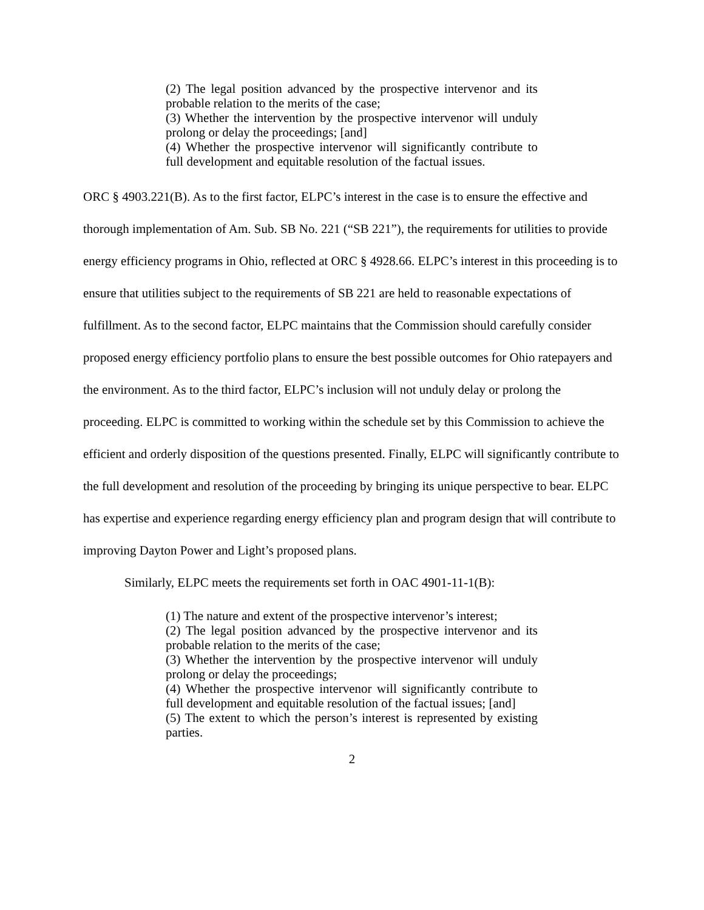(2) The legal position advanced by the prospective intervenor and its probable relation to the merits of the case;
(3) Whether the intervention by the prospective intervenor will unduly prolong or delay the proceedings; [and]
(4) Whether the prospective intervenor will significantly contribute to full development and equitable resolution of the factual issues.
ORC § 4903.221(B). As to the first factor, ELPC’s interest in the case is to ensure the effective and thorough implementation of Am. Sub. SB No. 221 (“SB 221”), the requirements for utilities to provide energy efficiency programs in Ohio, reflected at ORC § 4928.66. ELPC’s interest in this proceeding is to ensure that utilities subject to the requirements of SB 221 are held to reasonable expectations of fulfillment. As to the second factor, ELPC maintains that the Commission should carefully consider proposed energy efficiency portfolio plans to ensure the best possible outcomes for Ohio ratepayers and the environment. As to the third factor, ELPC’s inclusion will not unduly delay or prolong the proceeding. ELPC is committed to working within the schedule set by this Commission to achieve the efficient and orderly disposition of the questions presented. Finally, ELPC will significantly contribute to the full development and resolution of the proceeding by bringing its unique perspective to bear. ELPC has expertise and experience regarding energy efficiency plan and program design that will contribute to improving Dayton Power and Light’s proposed plans.
Similarly, ELPC meets the requirements set forth in OAC 4901-11-1(B):
(1) The nature and extent of the prospective intervenor’s interest;
(2) The legal position advanced by the prospective intervenor and its probable relation to the merits of the case;
(3) Whether the intervention by the prospective intervenor will unduly prolong or delay the proceedings;
(4) Whether the prospective intervenor will significantly contribute to full development and equitable resolution of the factual issues; [and]
(5) The extent to which the person’s interest is represented by existing parties.
2